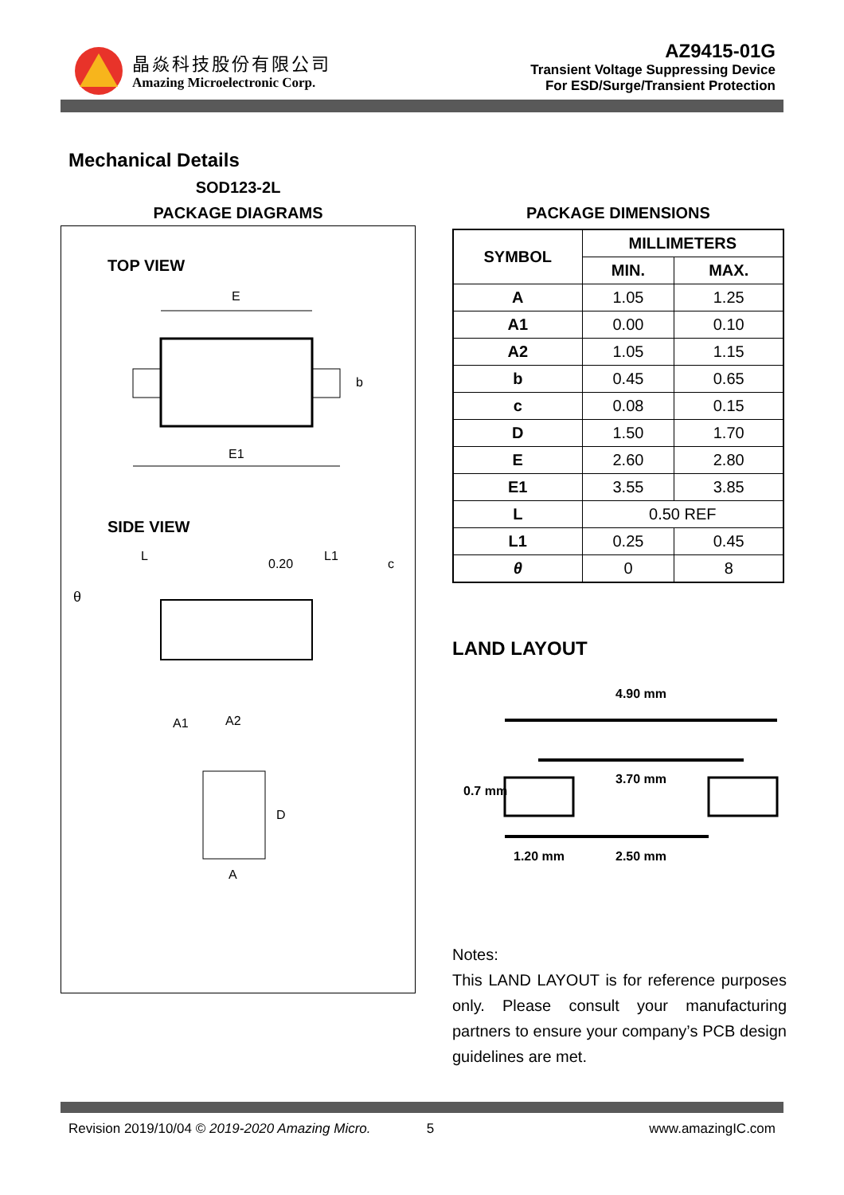晶焱科技股份有限公司
Amazing Microelectronic Corp.
AZ9415-01G
Transient Voltage Suppressing Device
For ESD/Surge/Transient Protection
Mechanical Details
SOD123-2L
PACKAGE DIAGRAMS
TOP VIEW
E
E1
b
SIDE VIEW
L
L1
0.20
c
θ
A1
A2
D
A
PACKAGE DIMENSIONS
| SYMBOL | MILLIMETERS | |
| --- | --- | --- |
| | MIN. | MAX. |
| A | 1.05 | 1.25 |
| A1 | 0.00 | 0.10 |
| A2 | 1.05 | 1.15 |
| b | 0.45 | 0.65 |
| c | 0.08 | 0.15 |
| D | 1.50 | 1.70 |
| E | 2.60 | 2.80 |
| E1 | 3.55 | 3.85 |
| L | 0.50 REF | |
| L1 | 0.25 | 0.45 |
| θ | 0 | 8 |
LAND LAYOUT
4.90 mm
3.70 mm
1.20 mm
2.50 mm
0.7 mm
Notes:
This LAND LAYOUT is for reference purposes only. Please consult your manufacturing partners to ensure your company’s PCB design guidelines are met.
Revision 2019/10/04 © 2019-2020 Amazing Micro. 5 www.amazingIC.com